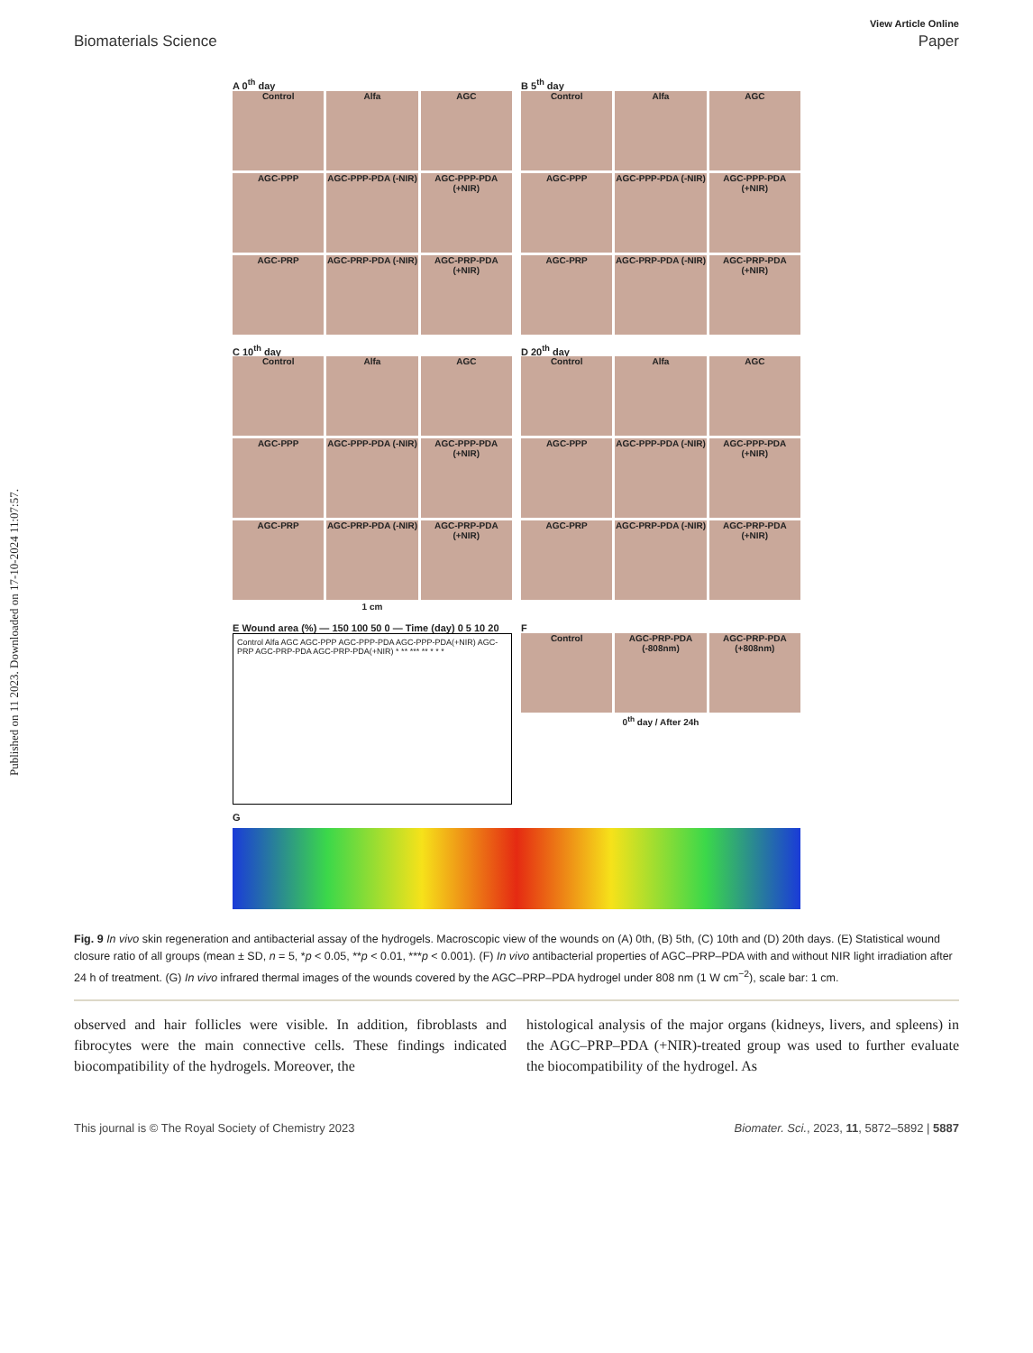Published on 11 2023. Downloaded on 17-10-2024 11:07:57.
View Article Online
Biomaterials Science Paper
A 0<sup>th</sup> day
Control
Alfa
AGC
AGC-PPP
AGC-PPP-PDA (-NIR)
AGC-PPP-PDA (+NIR)
AGC-PRP
AGC-PRP-PDA (-NIR)
AGC-PRP-PDA (+NIR)
B 5<sup>th</sup> day
Control
Alfa
AGC
AGC-PPP
AGC-PPP-PDA (-NIR)
AGC-PPP-PDA (+NIR)
AGC-PRP
AGC-PRP-PDA (-NIR)
AGC-PRP-PDA (+NIR)
C 10<sup>th</sup> day
Control
Alfa
AGC
AGC-PPP
AGC-PPP-PDA (-NIR)
AGC-PPP-PDA (+NIR)
AGC-PRP
AGC-PRP-PDA (-NIR)
AGC-PRP-PDA (+NIR)
1 cm
D 20<sup>th</sup> day
Control
Alfa
AGC
AGC-PPP
AGC-PPP-PDA (-NIR)
AGC-PPP-PDA (+NIR)
AGC-PRP
AGC-PRP-PDA (-NIR)
AGC-PRP-PDA (+NIR)
E Wound area (%) — 150 100 50 0 — Time (day) 0 5 10 20
Control Alfa AGC AGC-PPP AGC-PPP-PDA AGC-PPP-PDA(+NIR) AGC-PRP AGC-PRP-PDA AGC-PRP-PDA(+NIR) * ** *** ** * * *
F
Control
AGC-PRP-PDA (-808nm)
AGC-PRP-PDA (+808nm)
0<sup>th</sup> day / After 24h
G
Fig. 9 In vivo skin regeneration and antibacterial assay of the hydrogels. Macroscopic view of the wounds on (A) 0th, (B) 5th, (C) 10th and (D) 20th days. (E) Statistical wound closure ratio of all groups (mean ± SD, n = 5, *p < 0.05, **p < 0.01, ***p < 0.001). (F) In vivo antibacterial properties of AGC–PRP–PDA with and without NIR light irradiation after 24 h of treatment. (G) In vivo infrared thermal images of the wounds covered by the AGC–PRP–PDA hydrogel under 808 nm (1 W cm<sup>−2</sup>), scale bar: 1 cm.
observed and hair follicles were visible. In addition, fibroblasts and fibrocytes were the main connective cells. These findings indicated biocompatibility of the hydrogels. Moreover, the
histological analysis of the major organs (kidneys, livers, and spleens) in the AGC–PRP–PDA (+NIR)-treated group was used to further evaluate the biocompatibility of the hydrogel. As
This journal is © The Royal Society of Chemistry 2023 Biomater. Sci., 2023, 11, 5872–5892 | 5887